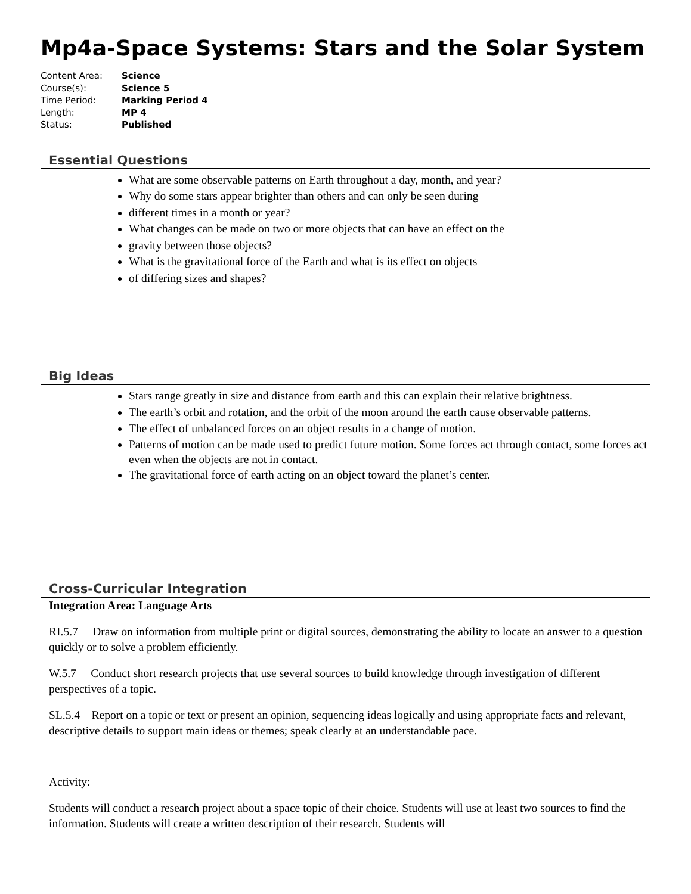Mp4a-Space Systems: Stars and the Solar System
Content Area: Science
Course(s): Science 5
Time Period: Marking Period 4
Length: MP 4
Status: Published
Essential Questions
What are some observable patterns on Earth throughout a day, month, and year?
Why do some stars appear brighter than others and can only be seen during
different times in a month or year?
What changes can be made on two or more objects that can have an effect on the
gravity between those objects?
What is the gravitational force of the Earth and what is its effect on objects
of differing sizes and shapes?
Big Ideas
Stars range greatly in size and distance from earth and this can explain their relative brightness.
The earth’s orbit and rotation, and the orbit of the moon around the earth cause observable patterns.
The effect of unbalanced forces on an object results in a change of motion.
Patterns of motion can be made used to predict future motion. Some forces act through contact, some forces act even when the objects are not in contact.
The gravitational force of earth acting on an object toward the planet’s center.
Cross-Curricular Integration
Integration Area: Language Arts
RI.5.7 Draw on information from multiple print or digital sources, demonstrating the ability to locate an answer to a question quickly or to solve a problem efficiently.
W.5.7 Conduct short research projects that use several sources to build knowledge through investigation of different perspectives of a topic.
SL.5.4 Report on a topic or text or present an opinion, sequencing ideas logically and using appropriate facts and relevant, descriptive details to support main ideas or themes; speak clearly at an understandable pace.
Activity:
Students will conduct a research project about a space topic of their choice. Students will use at least two sources to find the information. Students will create a written description of their research. Students will